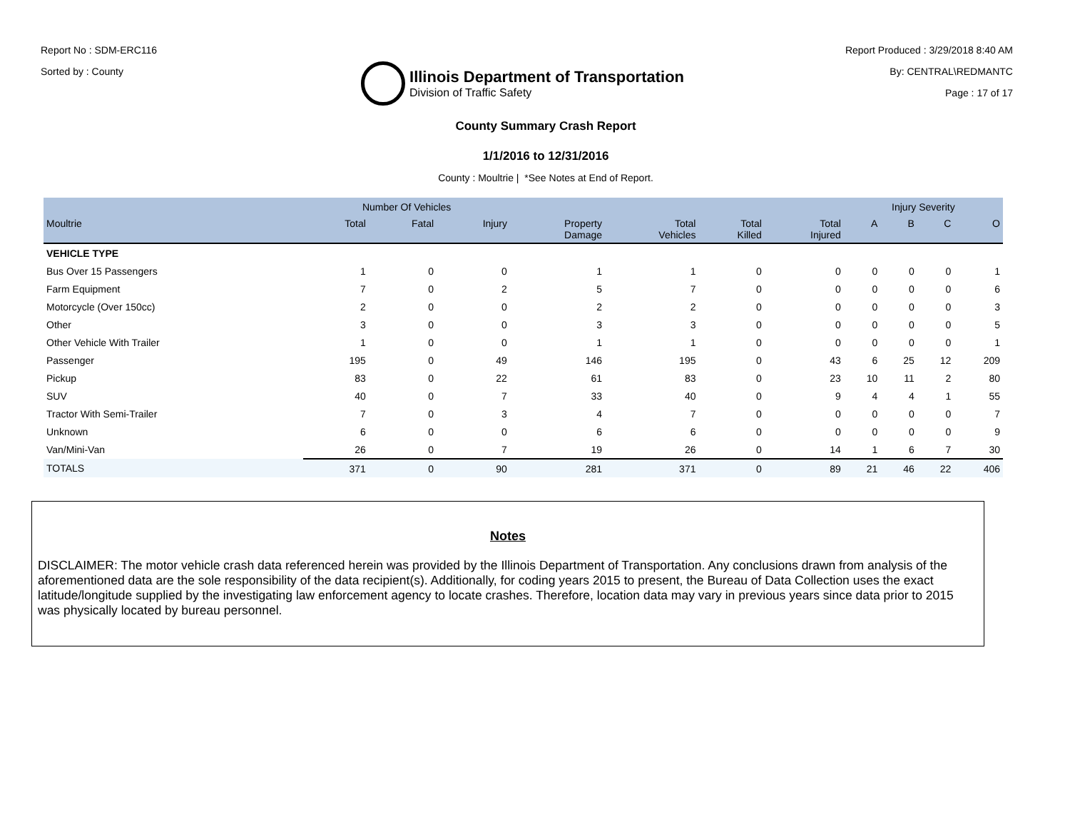Report No : SDM-ERC116
Sorted by : County
Illinois Department of Transportation
Division of Traffic Safety
Report Produced : 3/29/2018 8:40 AM
By: CENTRAL\REDMANTC
Page : 17 of 17
County Summary Crash Report
1/1/2016 to 12/31/2016
County : Moultrie | *See Notes at End of Report.
| | Number Of Vehicles | | | | | | | Injury Severity | | | |
| --- | --- | --- | --- | --- | --- | --- | --- | --- | --- | --- | --- |
| Moultrie | Total | Fatal | Injury | Property Damage | Total Vehicles | Total Killed | Total Injured | A | B | C | O |
| VEHICLE TYPE | | | | | | | | | | | |
| Bus Over 15 Passengers | 1 | 0 | 0 | 1 | 1 | 0 | 0 | 0 | 0 | 0 | 1 |
| Farm Equipment | 7 | 0 | 2 | 5 | 7 | 0 | 0 | 0 | 0 | 0 | 6 |
| Motorcycle (Over 150cc) | 2 | 0 | 0 | 2 | 2 | 0 | 0 | 0 | 0 | 0 | 3 |
| Other | 3 | 0 | 0 | 3 | 3 | 0 | 0 | 0 | 0 | 0 | 5 |
| Other Vehicle With Trailer | 1 | 0 | 0 | 1 | 1 | 0 | 0 | 0 | 0 | 0 | 1 |
| Passenger | 195 | 0 | 49 | 146 | 195 | 0 | 43 | 6 | 25 | 12 | 209 |
| Pickup | 83 | 0 | 22 | 61 | 83 | 0 | 23 | 10 | 11 | 2 | 80 |
| SUV | 40 | 0 | 7 | 33 | 40 | 0 | 9 | 4 | 4 | 1 | 55 |
| Tractor With Semi-Trailer | 7 | 0 | 3 | 4 | 7 | 0 | 0 | 0 | 0 | 0 | 7 |
| Unknown | 6 | 0 | 0 | 6 | 6 | 0 | 0 | 0 | 0 | 0 | 9 |
| Van/Mini-Van | 26 | 0 | 7 | 19 | 26 | 0 | 14 | 1 | 6 | 7 | 30 |
| TOTALS | 371 | 0 | 90 | 281 | 371 | 0 | 89 | 21 | 46 | 22 | 406 |
Notes
DISCLAIMER: The motor vehicle crash data referenced herein was provided by the Illinois Department of Transportation. Any conclusions drawn from analysis of the aforementioned data are the sole responsibility of the data recipient(s). Additionally, for coding years 2015 to present, the Bureau of Data Collection uses the exact latitude/longitude supplied by the investigating law enforcement agency to locate crashes. Therefore, location data may vary in previous years since data prior to 2015 was physically located by bureau personnel.